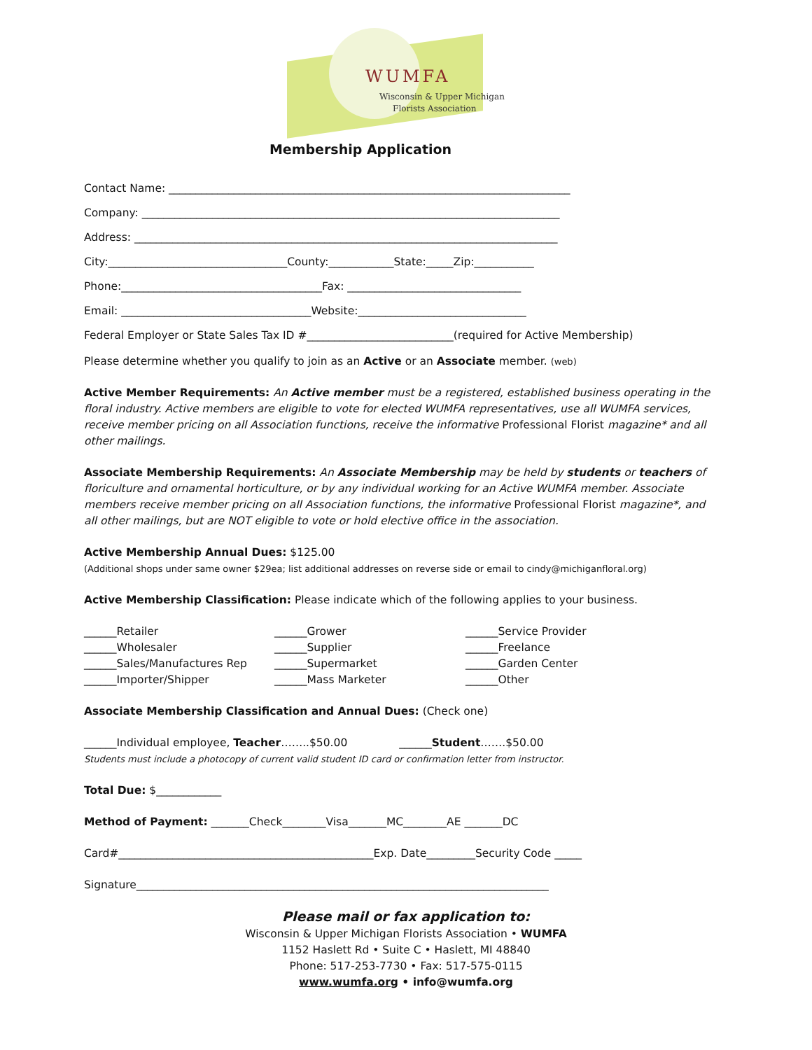WUMFA
Wisconsin & Upper Michigan
Florists Association
Membership Application
Contact Name: __________________________________________________________________________
Company: _____________________________________________________________________________
Address: ______________________________________________________________________________
City:_________________________________County:____________State:_____Zip:___________
Phone:_____________________________________Fax: ________________________________
Email: ___________________________________Website:_______________________________
Federal Employer or State Sales Tax ID #___________________________(required for Active Membership)
Please determine whether you qualify to join as an Active or an Associate member. (web)
Active Member Requirements: An Active member must be a registered, established business operating in the floral industry. Active members are eligible to vote for elected WUMFA representatives, use all WUMFA services, receive member pricing on all Association functions, receive the informative Professional Florist magazine* and all other mailings.
Associate Membership Requirements: An Associate Membership may be held by students or teachers of floriculture and ornamental horticulture, or by any individual working for an Active WUMFA member. Associate members receive member pricing on all Association functions, the informative Professional Florist magazine*, and all other mailings, but are NOT eligible to vote or hold elective office in the association.
Active Membership Annual Dues: $125.00
(Additional shops under same owner $29ea; list additional addresses on reverse side or email to cindy@michiganfloral.org)
Active Membership Classification: Please indicate which of the following applies to your business.
______Retailer
______Grower
______Service Provider
______Wholesaler
______Supplier
______Freelance
______Sales/Manufactures Rep
______Supermarket
______Garden Center
______Importer/Shipper
______Mass Marketer
______Other
Associate Membership Classification and Annual Dues: (Check one)
______Individual employee, Teacher……..$50.00 ______Student…….$50.00
Students must include a photocopy of current valid student ID card or confirmation letter from instructor.
Total Due: $____________
Method of Payment: _______Check________Visa_______MC________AE _______DC
Card#_______________________________________________Exp. Date_________Security Code _____
Signature____________________________________________________________________________
Please mail or fax application to:
Wisconsin & Upper Michigan Florists Association • WUMFA
1152 Haslett Rd • Suite C • Haslett, MI 48840
Phone: 517-253-7730 • Fax: 517-575-0115
www.wumfa.org • info@wumfa.org